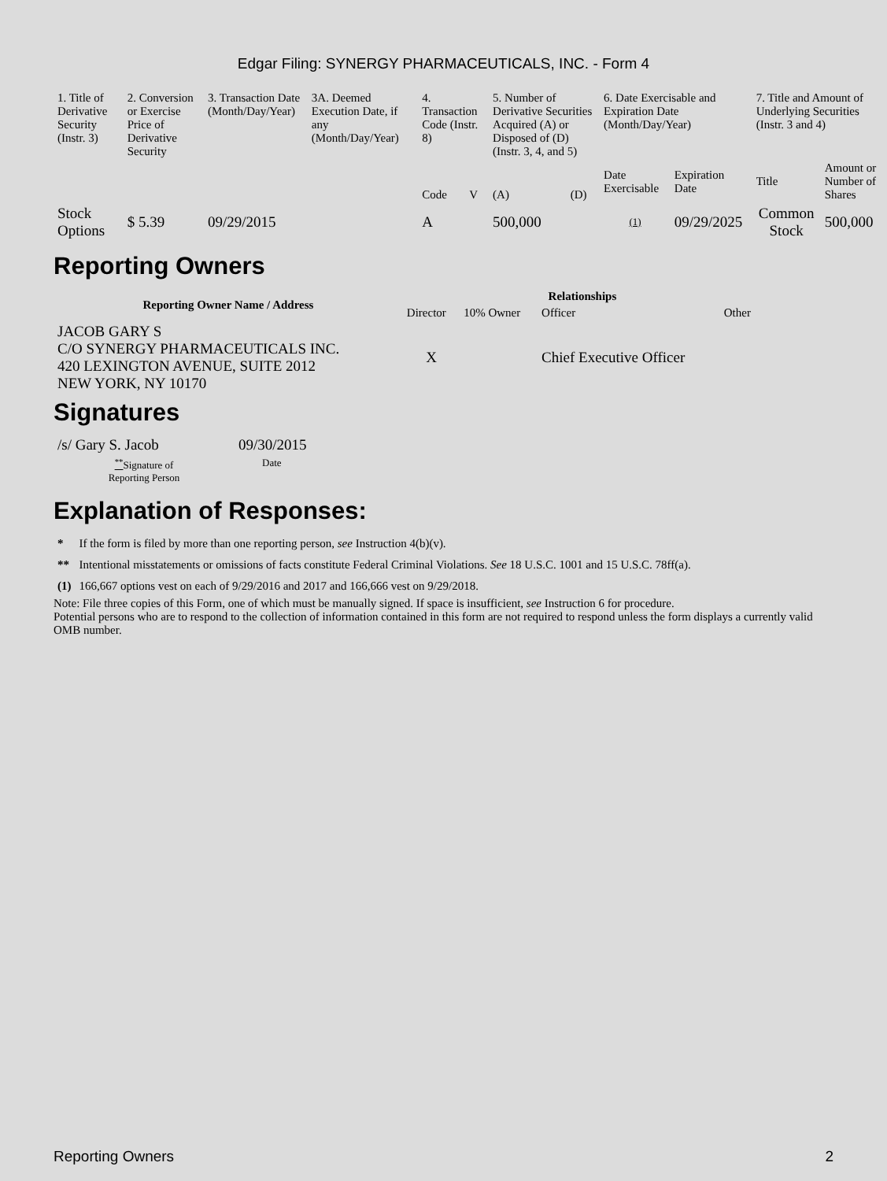Edgar Filing: SYNERGY PHARMACEUTICALS, INC. - Form 4
| 1. Title of Derivative Security (Instr. 3) | 2. Conversion or Exercise Price of Derivative Security | 3. Transaction Date (Month/Day/Year) | 3A. Deemed Execution Date, if any (Month/Day/Year) | 4. Transaction Code (Instr. 8) | | 5. Number of Derivative Securities Acquired (A) or Disposed of (D) (Instr. 3, 4, and 5) | | 6. Date Exercisable and Expiration Date (Month/Day/Year) | | 7. Title and Amount of Underlying Securities (Instr. 3 and 4) | |
| | | | | Code | V | (A) | (D) | Date Exercisable | Expiration Date | Title | Amount or Number of Shares |
| Stock Options | $ 5.39 | 09/29/2015 | | A | | 500,000 | | (1) | 09/29/2025 | Common Stock | 500,000 |
Reporting Owners
| Reporting Owner Name / Address | Relationships | | | |
| --- | --- | --- | --- | --- |
| | Director | 10% Owner | Officer | Other |
| JACOB GARY S C/O SYNERGY PHARMACEUTICALS INC. 420 LEXINGTON AVENUE, SUITE 2012 NEW YORK, NY 10170 | X | | Chief Executive Officer | |
Signatures
| /s/ Gary S. Jacob | 09/30/2015 |
| <sup>**</sup> Signature of Reporting Person | Date |
Explanation of Responses:
| * | If the form is filed by more than one reporting person, see Instruction 4(b)(v). |
| ** | Intentional misstatements or omissions of facts constitute Federal Criminal Violations. See 18 U.S.C. 1001 and 15 U.S.C. 78ff(a). |
| (1) | 166,667 options vest on each of 9/29/2016 and 2017 and 166,666 vest on 9/29/2018. |
Note: File three copies of this Form, one of which must be manually signed. If space is insufficient, see Instruction 6 for procedure.
Potential persons who are to respond to the collection of information contained in this form are not required to respond unless the form displays a currently valid OMB number.
Reporting Owners 2